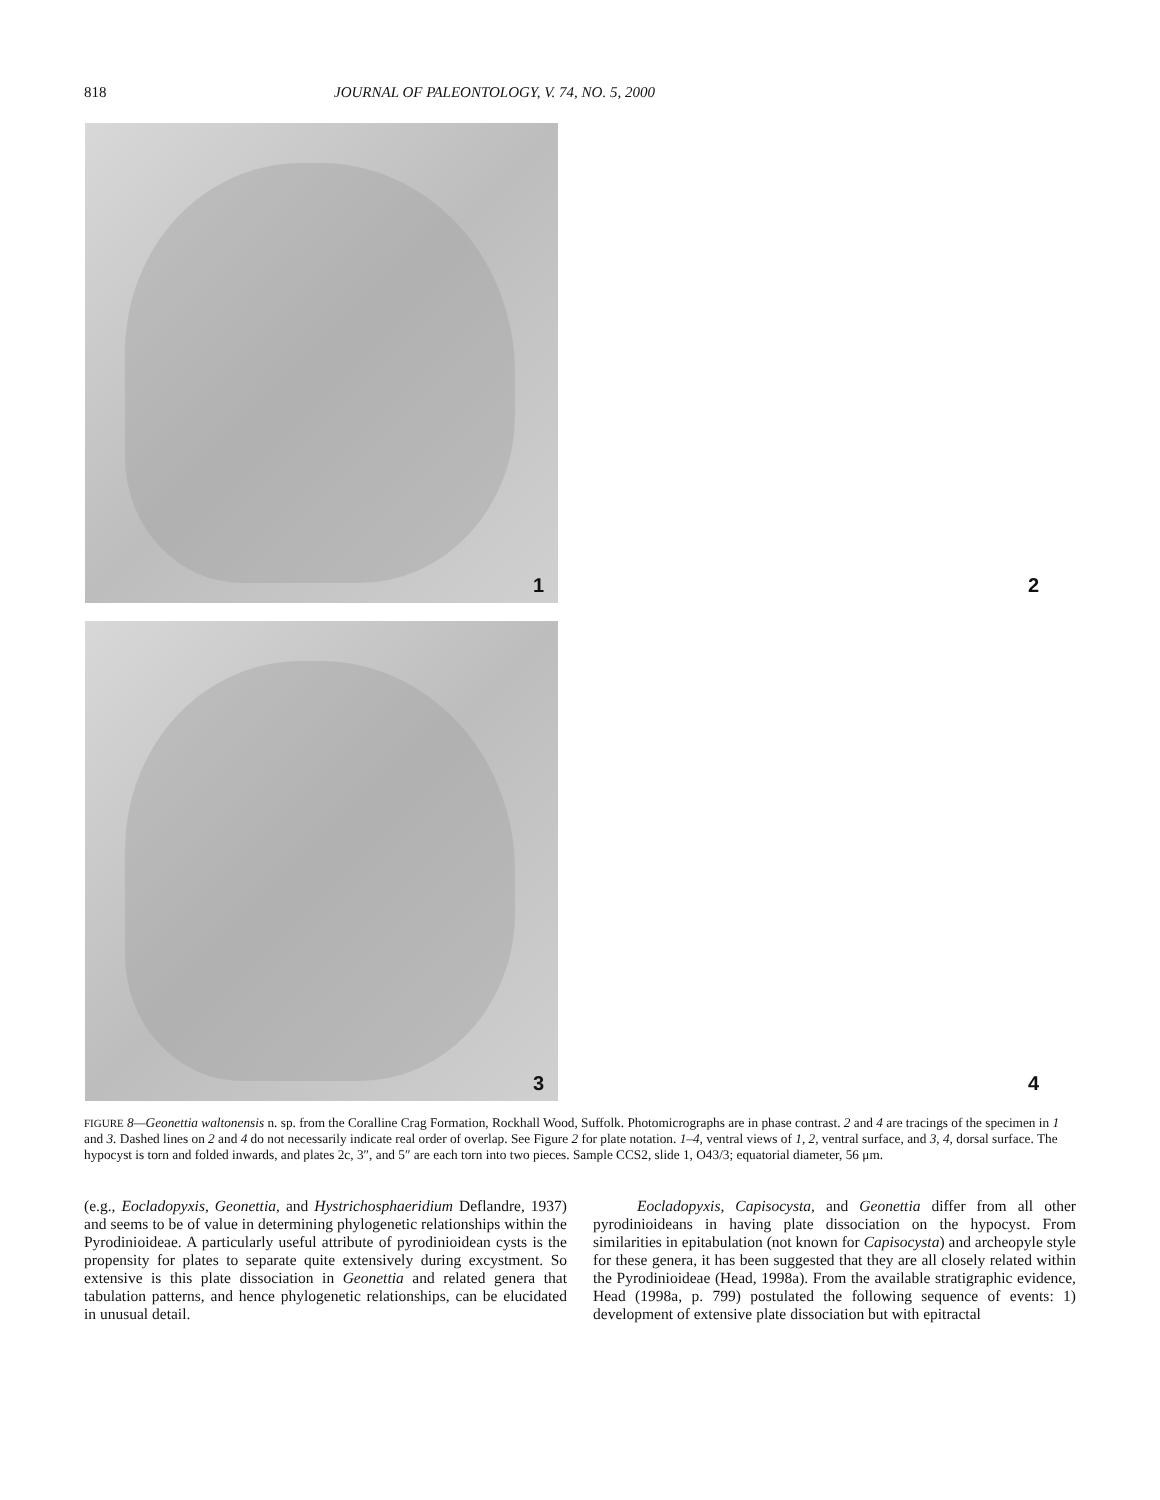818 JOURNAL OF PALEONTOLOGY, V. 74, NO. 5, 2000
1
2
3
4
FIGURE 8—Geonettia waltonensis n. sp. from the Coralline Crag Formation, Rockhall Wood, Suffolk. Photomicrographs are in phase contrast. 2 and 4 are tracings of the specimen in 1 and 3. Dashed lines on 2 and 4 do not necessarily indicate real order of overlap. See Figure 2 for plate notation. 1–4, ventral views of 1, 2, ventral surface, and 3, 4, dorsal surface. The hypocyst is torn and folded inwards, and plates 2c, 3″, and 5″ are each torn into two pieces. Sample CCS2, slide 1, O43/3; equatorial diameter, 56 μm.
(e.g., Eocladopyxis, Geonettia, and Hystrichosphaeridium Deflandre, 1937) and seems to be of value in determining phylogenetic relationships within the Pyrodinioideae. A particularly useful attribute of pyrodinioidean cysts is the propensity for plates to separate quite extensively during excystment. So extensive is this plate dissociation in Geonettia and related genera that tabulation patterns, and hence phylogenetic relationships, can be elucidated in unusual detail.
Eocladopyxis, Capisocysta, and Geonettia differ from all other pyrodinioideans in having plate dissociation on the hypocyst. From similarities in epitabulation (not known for Capisocysta) and archeopyle style for these genera, it has been suggested that they are all closely related within the Pyrodinioideae (Head, 1998a). From the available stratigraphic evidence, Head (1998a, p. 799) postulated the following sequence of events: 1) development of extensive plate dissociation but with epitractal